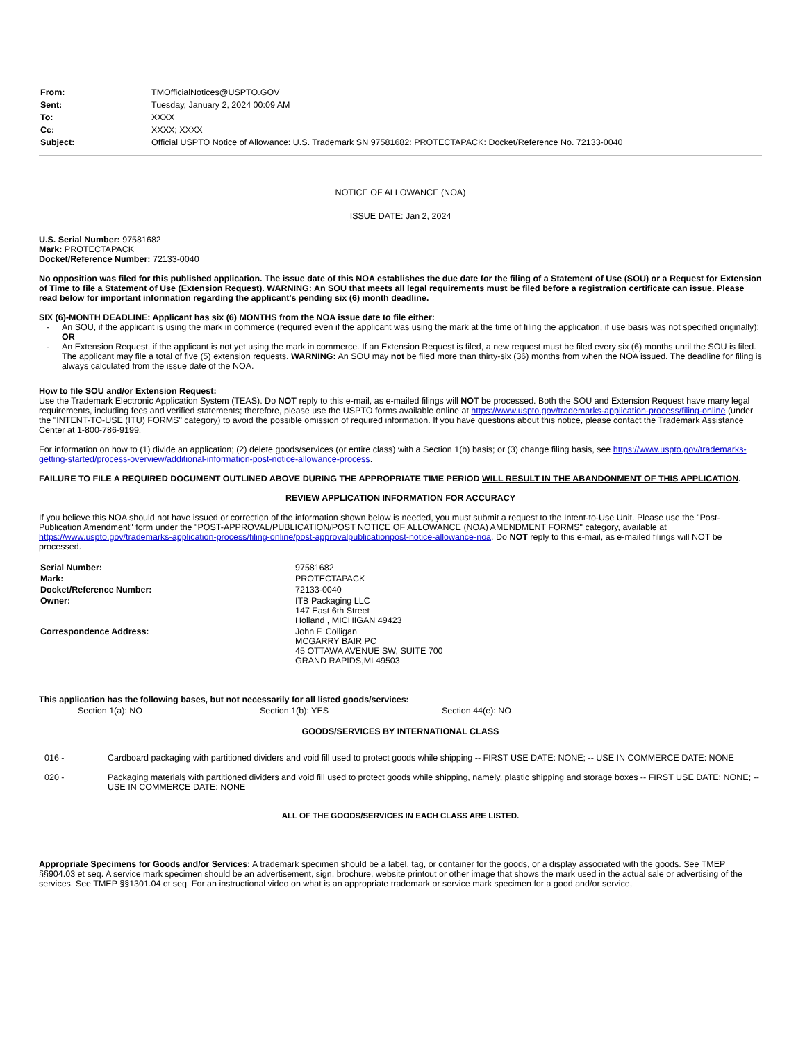| From: | TMOfficialNotices@USPTO.GOV |
| Sent: | Tuesday, January 2, 2024 00:09 AM |
| To: | XXXX |
| Cc: | XXXX; XXXX |
| Subject: | Official USPTO Notice of Allowance: U.S. Trademark SN 97581682: PROTECTAPACK: Docket/Reference No. 72133-0040 |
NOTICE OF ALLOWANCE (NOA)
ISSUE DATE: Jan 2, 2024
U.S. Serial Number: 97581682
Mark: PROTECTAPACK
Docket/Reference Number: 72133-0040
No opposition was filed for this published application. The issue date of this NOA establishes the due date for the filing of a Statement of Use (SOU) or a Request for Extension of Time to file a Statement of Use (Extension Request). WARNING: An SOU that meets all legal requirements must be filed before a registration certificate can issue. Please read below for important information regarding the applicant's pending six (6) month deadline.
SIX (6)-MONTH DEADLINE: Applicant has six (6) MONTHS from the NOA issue date to file either:
- An SOU, if the applicant is using the mark in commerce (required even if the applicant was using the mark at the time of filing the application, if use basis was not specified originally); OR
- An Extension Request, if the applicant is not yet using the mark in commerce. If an Extension Request is filed, a new request must be filed every six (6) months until the SOU is filed. The applicant may file a total of five (5) extension requests. WARNING: An SOU may not be filed more than thirty-six (36) months from when the NOA issued. The deadline for filing is always calculated from the issue date of the NOA.
How to file SOU and/or Extension Request:
Use the Trademark Electronic Application System (TEAS). Do NOT reply to this e-mail, as e-mailed filings will NOT be processed. Both the SOU and Extension Request have many legal requirements, including fees and verified statements; therefore, please use the USPTO forms available online at https://www.uspto.gov/trademarks-application-process/filing-online (under the "INTENT-TO-USE (ITU) FORMS" category) to avoid the possible omission of required information. If you have questions about this notice, please contact the Trademark Assistance Center at 1-800-786-9199.
For information on how to (1) divide an application; (2) delete goods/services (or entire class) with a Section 1(b) basis; or (3) change filing basis, see https://www.uspto.gov/trademarks-getting-started/process-overview/additional-information-post-notice-allowance-process.
FAILURE TO FILE A REQUIRED DOCUMENT OUTLINED ABOVE DURING THE APPROPRIATE TIME PERIOD WILL RESULT IN THE ABANDONMENT OF THIS APPLICATION.
REVIEW APPLICATION INFORMATION FOR ACCURACY
If you believe this NOA should not have issued or correction of the information shown below is needed, you must submit a request to the Intent-to-Use Unit. Please use the "Post-Publication Amendment" form under the "POST-APPROVAL/PUBLICATION/POST NOTICE OF ALLOWANCE (NOA) AMENDMENT FORMS" category, available at https://www.uspto.gov/trademarks-application-process/filing-online/post-approvalpublicationpost-notice-allowance-noa. Do NOT reply to this e-mail, as e-mailed filings will NOT be processed.
| Serial Number: | 97581682 |
| Mark: | PROTECTAPACK |
| Docket/Reference Number: | 72133-0040 |
| Owner: | ITB Packaging LLC 147 East 6th Street Holland , MICHIGAN 49423 |
| Correspondence Address: | John F. Colligan MCGARRY BAIR PC 45 OTTAWA AVENUE SW, SUITE 700 GRAND RAPIDS,MI 49503 |
This application has the following bases, but not necessarily for all listed goods/services:
| Section 1(a): NO | Section 1(b): YES | Section 44(e): NO |
GOODS/SERVICES BY INTERNATIONAL CLASS
| 016 - | Cardboard packaging with partitioned dividers and void fill used to protect goods while shipping -- FIRST USE DATE: NONE; -- USE IN COMMERCE DATE: NONE |
| 020 - | Packaging materials with partitioned dividers and void fill used to protect goods while shipping, namely, plastic shipping and storage boxes -- FIRST USE DATE: NONE; -- USE IN COMMERCE DATE: NONE |
ALL OF THE GOODS/SERVICES IN EACH CLASS ARE LISTED.
Appropriate Specimens for Goods and/or Services: A trademark specimen should be a label, tag, or container for the goods, or a display associated with the goods. See TMEP §§904.03 et seq. A service mark specimen should be an advertisement, sign, brochure, website printout or other image that shows the mark used in the actual sale or advertising of the services. See TMEP §§1301.04 et seq. For an instructional video on what is an appropriate trademark or service mark specimen for a good and/or service,